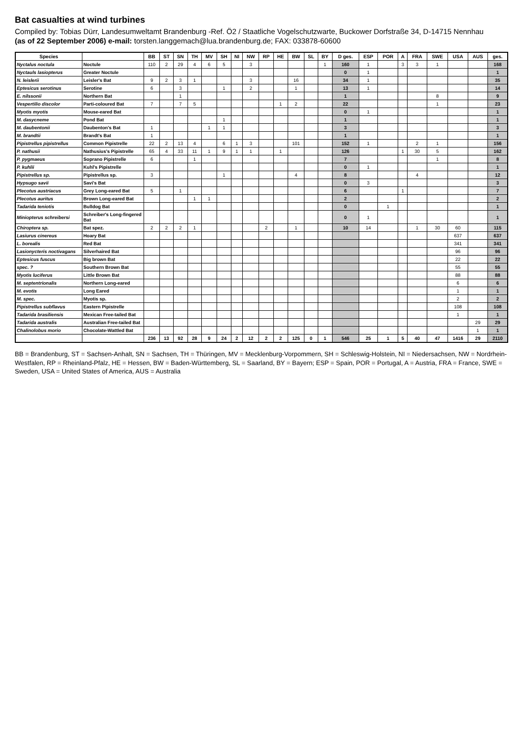Bat casualties at wind turbines
Compiled by: Tobias Dürr, Landesumweltamt Brandenburg -Ref. Ö2 / Staatliche Vogelschutzwarte, Buckower Dorfstraße 34, D-14715 Nennhau
(as of 22 September 2006) e-mail: torsten.langgemach@lua.brandenburg.de; FAX: 033878-60600
| Species | | BB | ST | SN | TH | MV | SH | NI | NW | RP | HE | BW | SL | BY | D ges. | ESP | POR | A | FRA | SWE | USA | AUS | ges. |
| --- | --- | --- | --- | --- | --- | --- | --- | --- | --- | --- | --- | --- | --- | --- | --- | --- | --- | --- | --- | --- | --- | --- | --- |
| Nyctalus noctula | Noctule | 110 | 2 | 29 | 4 | 6 | 5 | | 3 | | | | | 1 | 160 | 1 | | 3 | 3 | 1 | | | 168 |
| Nyctauls lasiopterus | Greater Noctule | | | | | | | | | | | | | | 0 | 1 | | | | | | | 1 |
| N. leislerii | Leisler's Bat | 9 | 2 | 3 | 1 | | | | 3 | | | 16 | | | 34 | 1 | | | | | | | 35 |
| Eptesicus serotinus | Serotine | 6 | | 3 | | | 1 | | 2 | | | 1 | | | 13 | 1 | | | | | | | 14 |
| E. nilssonii | Northern Bat | | | 1 | | | | | | | | | | | 1 | | | | | 8 | | | 9 |
| Vespertilio discolor | Parti-coloured Bat | 7 | | 7 | 5 | | | | | | 1 | 2 | | | 22 | | | | | 1 | | | 23 |
| Myotis myotis | Mouse-eared Bat | | | | | | | | | | | | | | 0 | 1 | | | | | | | 1 |
| M. dasycneme | Pond Bat | | | | | | 1 | | | | | | | | 1 | | | | | | | | 1 |
| M. daubentonii | Daubenton's Bat | 1 | | | | 1 | 1 | | | | | | | | 3 | | | | | | | | 3 |
| M. brandtii | Brandt's Bat | 1 | | | | | | | | | | | | | 1 | | | | | | | | 1 |
| Pipistrellus pipistrellus | Common Pipistrelle | 22 | 2 | 13 | 4 | | 6 | 1 | 3 | | | 101 | | | 152 | 1 | | | 2 | 1 | | | 156 |
| P. nathusii | Nathusius's Pipistrelle | 65 | 4 | 33 | 11 | 1 | 9 | 1 | 1 | | 1 | | | | 126 | | | 1 | 30 | 5 | | | 162 |
| P. pygmaeus | Soprano Pipistrelle | 6 | | | 1 | | | | | | | | | | 7 | | | | | 1 | | | 8 |
| P. kuhlii | Kuhl's Pipistrelle | | | | | | | | | | | | | | 0 | 1 | | | | | | | 1 |
| Pipistrellus sp. | Pipistrellus sp. | 3 | | | | | 1 | | | | | 4 | | | 8 | | | | 4 | | | | 12 |
| Hypsugo savii | Savi's Bat | | | | | | | | | | | | | | 0 | 3 | | | | | | | 3 |
| Plecotus austriacus | Grey Long-eared Bat | 5 | | 1 | | | | | | | | | | | 6 | | | 1 | | | | | 7 |
| Plecotus auritus | Brown Long-eared Bat | | | | 1 | 1 | | | | | | | | | 2 | | | | | | | | 2 |
| Tadarida teniotis | Bulldog Bat | | | | | | | | | | | | | | 0 | | 1 | | | | | | 1 |
| Miniopterus schreibersi | Schreiber's Long-fingered Bat | | | | | | | | | | | | | | 0 | 1 | | | | | | | 1 |
| Chiroptera sp. | Bat spez. | 2 | 2 | 2 | 1 | | | | | 2 | | 1 | | | 10 | 14 | | | 1 | 30 | 60 | | 115 |
| Lasiurus cinereus | Hoary Bat | | | | | | | | | | | | | | | | | | | | 637 | | 637 |
| L. borealis | Red Bat | | | | | | | | | | | | | | | | | | | | 341 | | 341 |
| Lasionycteris noctivagans | Silverhaired Bat | | | | | | | | | | | | | | | | | | | | 96 | | 96 |
| Eptesicus fuscus | Big brown Bat | | | | | | | | | | | | | | | | | | | | 22 | | 22 |
| spec. ? | Southern Brown Bat | | | | | | | | | | | | | | | | | | | | 55 | | 55 |
| Myotis luciferus | Little Brown Bat | | | | | | | | | | | | | | | | | | | | 88 | | 88 |
| M. septentrionalis | Northern Long-eared | | | | | | | | | | | | | | | | | | | | 6 | | 6 |
| M. evotis | Long Eared | | | | | | | | | | | | | | | | | | | | 1 | | 1 |
| M. spec. | Myotis sp. | | | | | | | | | | | | | | | | | | | | 2 | | 2 |
| Pipistrellus subflavus | Eastern Pipistrelle | | | | | | | | | | | | | | | | | | | | 108 | | 108 |
| Tadarida brasiliensis | Mexican Free-tailed Bat | | | | | | | | | | | | | | | | | | | | 1 | | 1 |
| Tadarida australis | Australian Free-tailed Bat | | | | | | | | | | | | | | | | | | | | | 29 | 29 |
| Chalinolobus morio | Chocolate-Wattled Bat | | | | | | | | | | | | | | | | | | | | | 1 | 1 |
| | | 236 | 13 | 92 | 28 | 9 | 24 | 2 | 12 | 2 | 2 | 125 | 0 | 1 | 546 | 25 | 1 | 5 | 40 | 47 | 1416 | 29 | 2110 |
BB = Brandenburg, ST = Sachsen-Anhalt, SN = Sachsen, TH = Thüringen, MV = Mecklenburg-Vorpommern, SH = Schleswig-Holstein, NI = Niedersachsen, NW = Nordrhein-Westfalen, RP = Rheinland-Pfalz, HE = Hessen, BW = Baden-Württemberg, SL = Saarland, BY = Bayern; ESP = Spain, POR = Portugal, A = Austria, FRA = France, SWE = Sweden, USA = United States of America, AUS = Australia